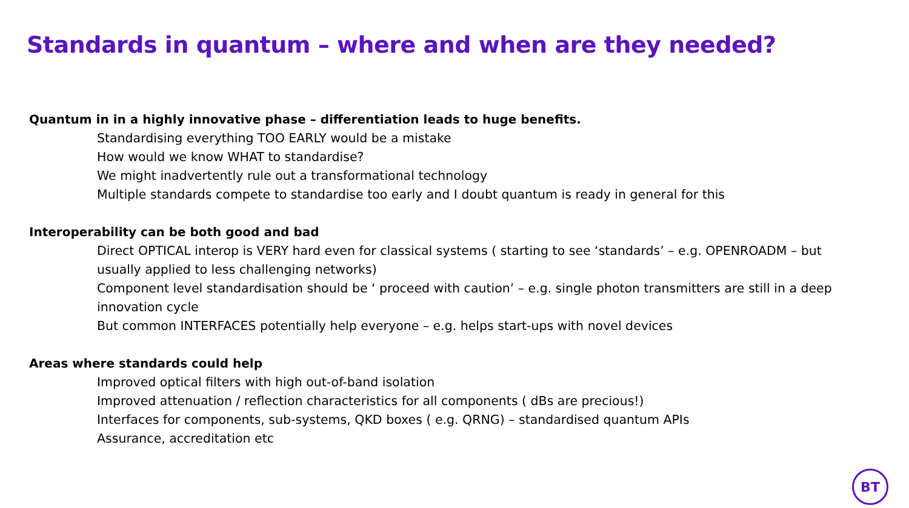Standards in quantum – where and when are they needed?
Quantum in in a highly innovative phase – differentiation leads to huge benefits.
Standardising everything TOO EARLY would be a mistake
How would we know WHAT to standardise?
We might inadvertently rule out a transformational technology
Multiple standards compete to standardise too early and I doubt quantum is ready in general for this
Interoperability can be both good and bad
Direct OPTICAL interop is VERY hard even for classical systems ( starting to see ‘standards’ – e.g. OPENROADM – but usually applied to less challenging networks)
Component level standardisation should be ‘ proceed with caution’ – e.g. single photon transmitters are still in a deep innovation cycle
But common INTERFACES potentially help everyone – e.g. helps start-ups with novel devices
Areas where standards could help
Improved optical filters with high out-of-band isolation
Improved attenuation / reflection characteristics for all components ( dBs are precious!)
Interfaces for components, sub-systems, QKD boxes ( e.g. QRNG) – standardised quantum APIs
Assurance, accreditation etc
BT